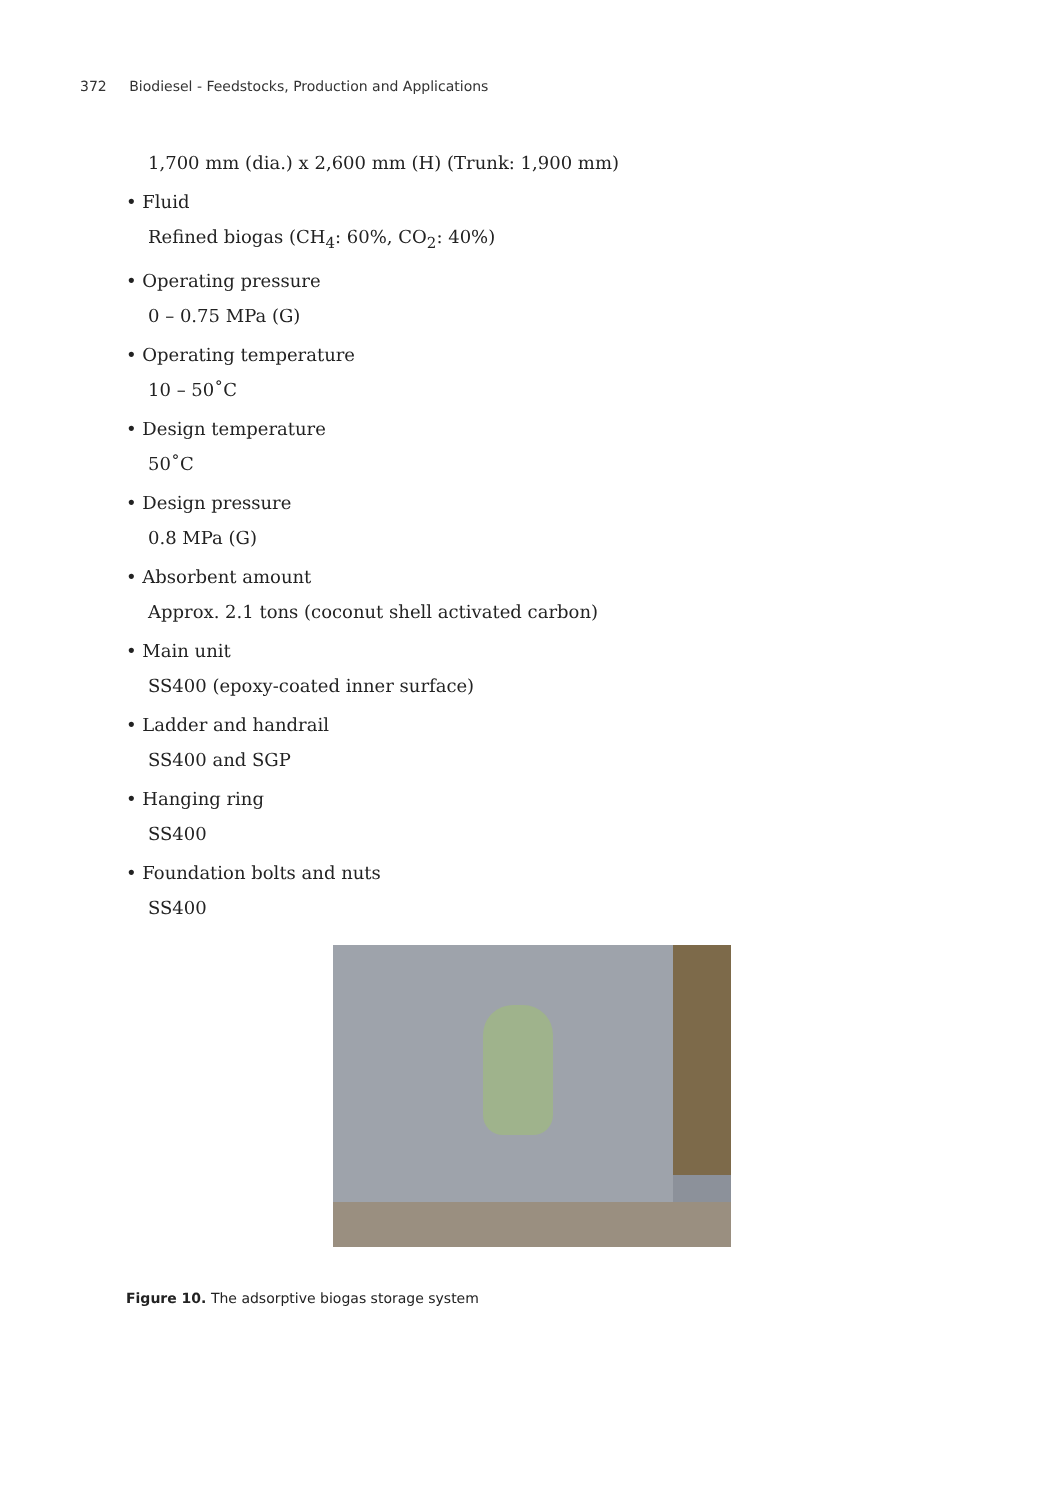372 Biodiesel - Feedstocks, Production and Applications
1,700 mm (dia.) x 2,600 mm (H) (Trunk: 1,900 mm)
• Fluid
Refined biogas (CH<sub>4</sub>: 60%, CO<sub>2</sub>: 40%)
• Operating pressure
0 – 0.75 MPa (G)
• Operating temperature
10 – 50˚C
• Design temperature
50˚C
• Design pressure
0.8 MPa (G)
• Absorbent amount
Approx. 2.1 tons (coconut shell activated carbon)
• Main unit
SS400 (epoxy-coated inner surface)
• Ladder and handrail
SS400 and SGP
• Hanging ring
SS400
• Foundation bolts and nuts
SS400
Figure 10. The adsorptive biogas storage system